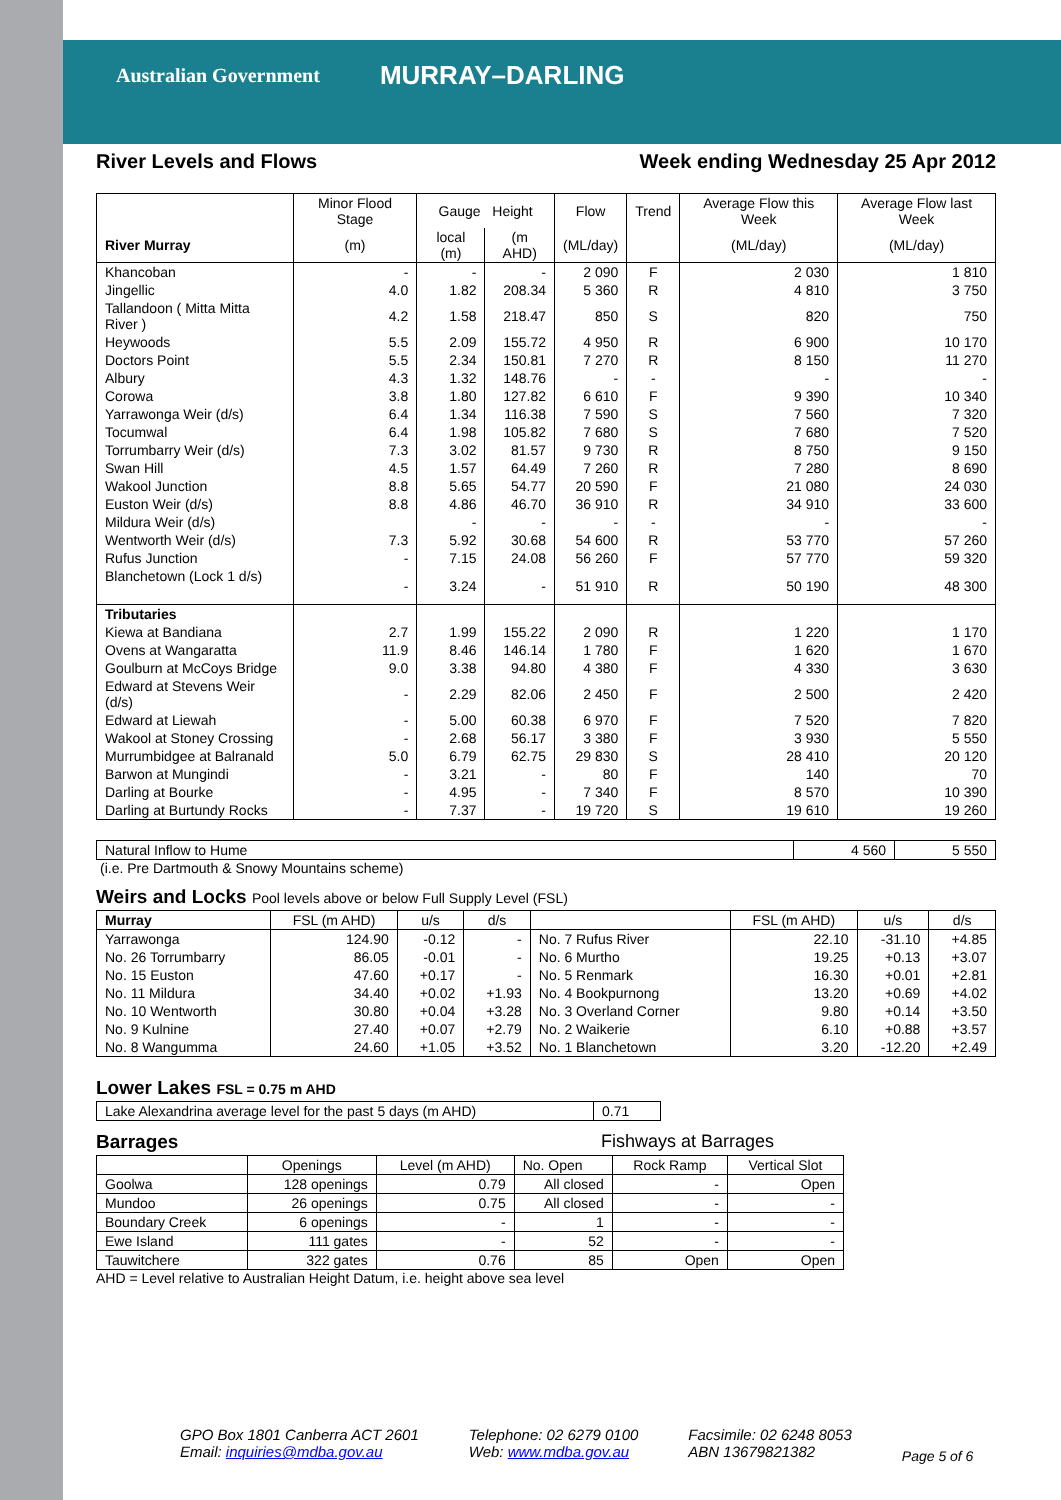Australian Government MURRAY–DARLING
River Levels and Flows Week ending Wednesday 25 Apr 2012
| | Minor Flood Stage | Gauge Height | | Flow | Trend | Average Flow this Week | Average Flow last Week |
| --- | --- | --- | --- | --- | --- | --- | --- |
| River Murray | (m) | local (m) | (m AHD) | (ML/day) | | (ML/day) | (ML/day) |
| Khancoban | - | - | - | 2 090 | F | 2 030 | 1 810 |
| Jingellic | 4.0 | 1.82 | 208.34 | 5 360 | R | 4 810 | 3 750 |
| Tallandoon ( Mitta Mitta River ) | 4.2 | 1.58 | 218.47 | 850 | S | 820 | 750 |
| Heywoods | 5.5 | 2.09 | 155.72 | 4 950 | R | 6 900 | 10 170 |
| Doctors Point | 5.5 | 2.34 | 150.81 | 7 270 | R | 8 150 | 11 270 |
| Albury | 4.3 | 1.32 | 148.76 | - | - | - | - |
| Corowa | 3.8 | 1.80 | 127.82 | 6 610 | F | 9 390 | 10 340 |
| Yarrawonga Weir (d/s) | 6.4 | 1.34 | 116.38 | 7 590 | S | 7 560 | 7 320 |
| Tocumwal | 6.4 | 1.98 | 105.82 | 7 680 | S | 7 680 | 7 520 |
| Torrumbarry Weir (d/s) | 7.3 | 3.02 | 81.57 | 9 730 | R | 8 750 | 9 150 |
| Swan Hill | 4.5 | 1.57 | 64.49 | 7 260 | R | 7 280 | 8 690 |
| Wakool Junction | 8.8 | 5.65 | 54.77 | 20 590 | F | 21 080 | 24 030 |
| Euston Weir (d/s) | 8.8 | 4.86 | 46.70 | 36 910 | R | 34 910 | 33 600 |
| Mildura Weir (d/s) | | - | - | - | - | - | - |
| Wentworth Weir (d/s) | 7.3 | 5.92 | 30.68 | 54 600 | R | 53 770 | 57 260 |
| Rufus Junction | - | 7.15 | 24.08 | 56 260 | F | 57 770 | 59 320 |
| Blanchetown (Lock 1 d/s) | - | 3.24 | - | 51 910 | R | 50 190 | 48 300 |
| Tributaries | | | | | | | |
| Kiewa at Bandiana | 2.7 | 1.99 | 155.22 | 2 090 | R | 1 220 | 1 170 |
| Ovens at Wangaratta | 11.9 | 8.46 | 146.14 | 1 780 | F | 1 620 | 1 670 |
| Goulburn at McCoys Bridge | 9.0 | 3.38 | 94.80 | 4 380 | F | 4 330 | 3 630 |
| Edward at Stevens Weir (d/s) | - | 2.29 | 82.06 | 2 450 | F | 2 500 | 2 420 |
| Edward at Liewah | - | 5.00 | 60.38 | 6 970 | F | 7 520 | 7 820 |
| Wakool at Stoney Crossing | - | 2.68 | 56.17 | 3 380 | F | 3 930 | 5 550 |
| Murrumbidgee at Balranald | 5.0 | 6.79 | 62.75 | 29 830 | S | 28 410 | 20 120 |
| Barwon at Mungindi | - | 3.21 | - | 80 | F | 140 | 70 |
| Darling at Bourke | - | 4.95 | - | 7 340 | F | 8 570 | 10 390 |
| Darling at Burtundy Rocks | - | 7.37 | - | 19 720 | S | 19 610 | 19 260 |
| Natural Inflow to Hume | 4 560 | 5 550 |
(i.e. Pre Dartmouth & Snowy Mountains scheme)
Weirs and Locks Pool levels above or below Full Supply Level (FSL)
| Murray | FSL (m AHD) | u/s | d/s | | FSL (m AHD) | u/s | d/s |
| Yarrawonga | 124.90 | -0.12 | - | No. 7 Rufus River | 22.10 | -31.10 | +4.85 |
| No. 26 Torrumbarry | 86.05 | -0.01 | - | No. 6 Murtho | 19.25 | +0.13 | +3.07 |
| No. 15 Euston | 47.60 | +0.17 | - | No. 5 Renmark | 16.30 | +0.01 | +2.81 |
| No. 11 Mildura | 34.40 | +0.02 | +1.93 | No. 4 Bookpurnong | 13.20 | +0.69 | +4.02 |
| No. 10 Wentworth | 30.80 | +0.04 | +3.28 | No. 3 Overland Corner | 9.80 | +0.14 | +3.50 |
| No. 9 Kulnine | 27.40 | +0.07 | +2.79 | No. 2 Waikerie | 6.10 | +0.88 | +3.57 |
| No. 8 Wangumma | 24.60 | +1.05 | +3.52 | No. 1 Blanchetown | 3.20 | -12.20 | +2.49 |
Lower Lakes FSL = 0.75 m AHD
| Lake Alexandrina average level for the past 5 days (m AHD) | 0.71 |
Barrages Fishways at Barrages
| | Openings | Level (m AHD) | No. Open | Rock Ramp | Vertical Slot |
| Goolwa | 128 openings | 0.79 | All closed | - | Open |
| Mundoo | 26 openings | 0.75 | All closed | - | - |
| Boundary Creek | 6 openings | - | 1 | - | - |
| Ewe Island | 111 gates | - | 52 | - | - |
| Tauwitchere | 322 gates | 0.76 | 85 | Open | Open |
AHD = Level relative to Australian Height Datum, i.e. height above sea level
GPO Box 1801 Canberra ACT 2601
Email: inquiries@mdba.gov.au
Telephone: 02 6279 0100
Web: www.mdba.gov.au
Facsimile: 02 6248 8053
ABN 13679821382
Page 5 of 6